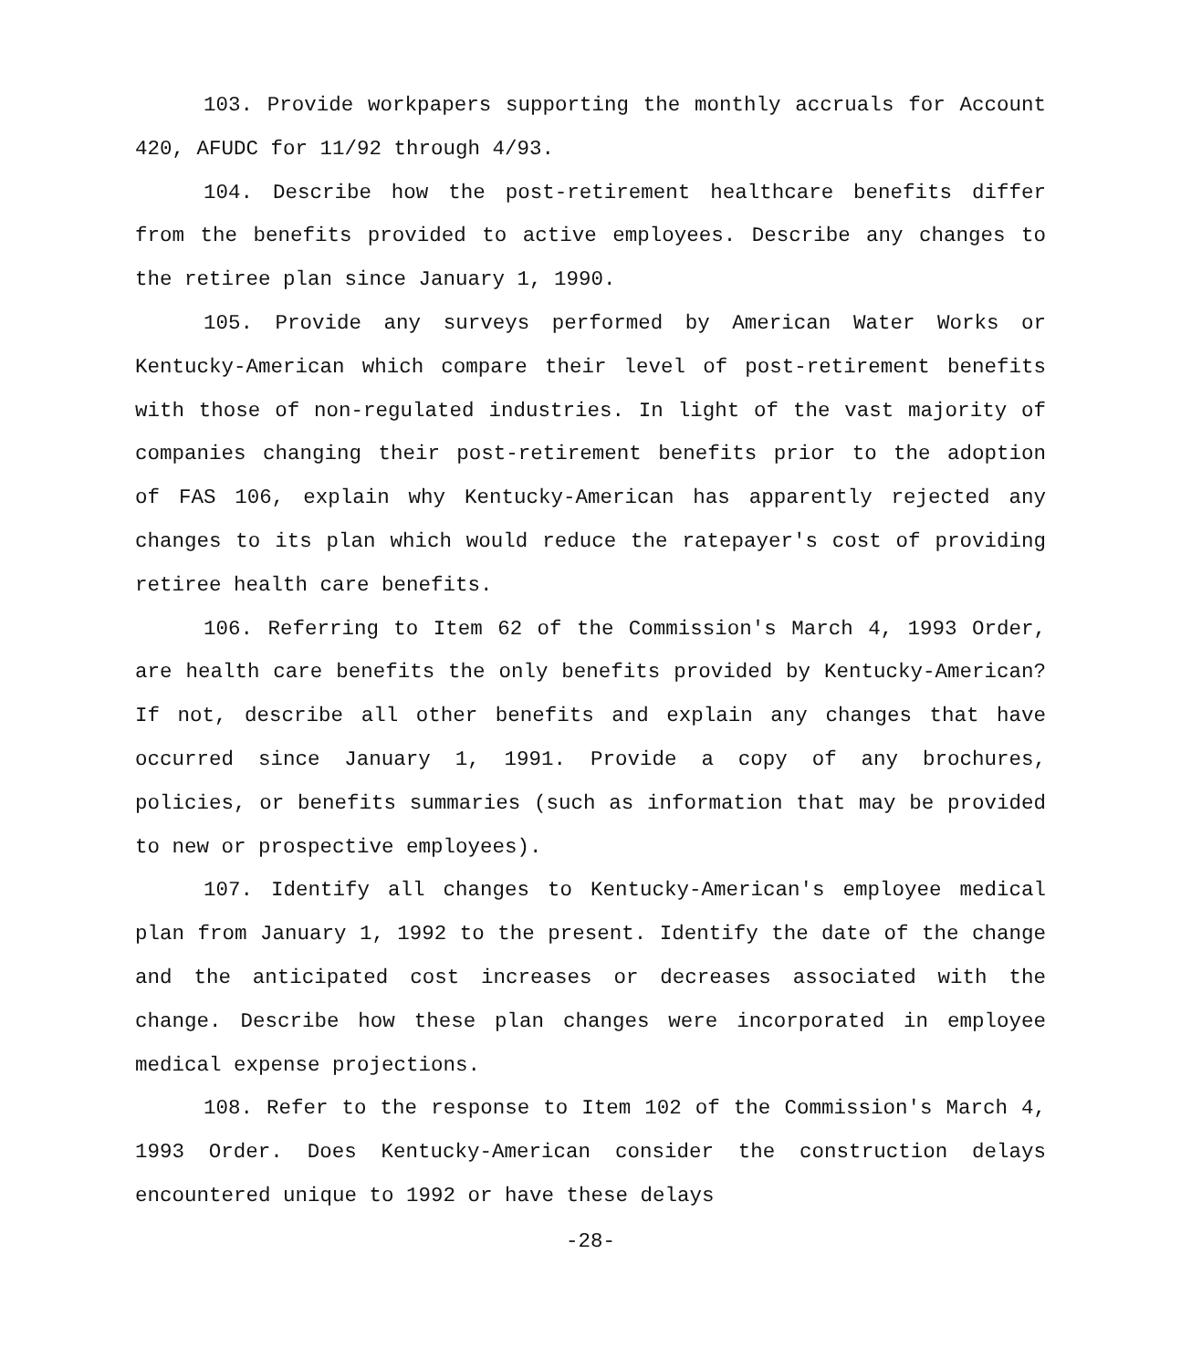103. Provide workpapers supporting the monthly accruals for Account 420, AFUDC for 11/92 through 4/93.
104. Describe how the post-retirement healthcare benefits differ from the benefits provided to active employees. Describe any changes to the retiree plan since January 1, 1990.
105. Provide any surveys performed by American Water Works or Kentucky-American which compare their level of post-retirement benefits with those of non-regulated industries. In light of the vast majority of companies changing their post-retirement benefits prior to the adoption of FAS 106, explain why Kentucky-American has apparently rejected any changes to its plan which would reduce the ratepayer's cost of providing retiree health care benefits.
106. Referring to Item 62 of the Commission's March 4, 1993 Order, are health care benefits the only benefits provided by Kentucky-American? If not, describe all other benefits and explain any changes that have occurred since January 1, 1991. Provide a copy of any brochures, policies, or benefits summaries (such as information that may be provided to new or prospective employees).
107. Identify all changes to Kentucky-American's employee medical plan from January 1, 1992 to the present. Identify the date of the change and the anticipated cost increases or decreases associated with the change. Describe how these plan changes were incorporated in employee medical expense projections.
108. Refer to the response to Item 102 of the Commission's March 4, 1993 Order. Does Kentucky-American consider the construction delays encountered unique to 1992 or have these delays
-28-